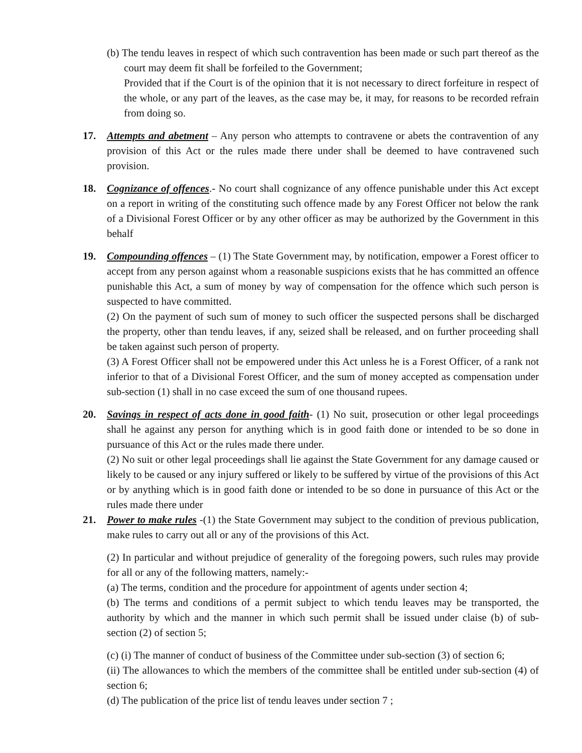(b) The tendu leaves in respect of which such contravention has been made or such part thereof as the court may deem fit shall be forfeiled to the Government;
Provided that if the Court is of the opinion that it is not necessary to direct forfeiture in respect of the whole, or any part of the leaves, as the case may be, it may, for reasons to be recorded refrain from doing so.
17. Attempts and abetment – Any person who attempts to contravene or abets the contravention of any provision of this Act or the rules made there under shall be deemed to have contravened such provision.
18. Cognizance of offences.- No court shall cognizance of any offence punishable under this Act except on a report in writing of the constituting such offence made by any Forest Officer not below the rank of a Divisional Forest Officer or by any other officer as may be authorized by the Government in this behalf
19. Compounding offences – (1) The State Government may, by notification, empower a Forest officer to accept from any person against whom a reasonable suspicions exists that he has committed an offence punishable this Act, a sum of money by way of compensation for the offence which such person is suspected to have committed.
(2) On the payment of such sum of money to such officer the suspected persons shall be discharged the property, other than tendu leaves, if any, seized shall be released, and on further proceeding shall be taken against such person of property.
(3) A Forest Officer shall not be empowered under this Act unless he is a Forest Officer, of a rank not inferior to that of a Divisional Forest Officer, and the sum of money accepted as compensation under sub-section (1) shall in no case exceed the sum of one thousand rupees.
20. Savings in respect of acts done in good faith- (1) No suit, prosecution or other legal proceedings shall he against any person for anything which is in good faith done or intended to be so done in pursuance of this Act or the rules made there under.
(2) No suit or other legal proceedings shall lie against the State Government for any damage caused or likely to be caused or any injury suffered or likely to be suffered by virtue of the provisions of this Act or by anything which is in good faith done or intended to be so done in pursuance of this Act or the rules made there under
21. Power to make rules -(1) the State Government may subject to the condition of previous publication, make rules to carry out all or any of the provisions of this Act.
(2) In particular and without prejudice of generality of the foregoing powers, such rules may provide for all or any of the following matters, namely:-
(a) The terms, condition and the procedure for appointment of agents under section 4;
(b) The terms and conditions of a permit subject to which tendu leaves may be transported, the authority by which and the manner in which such permit shall be issued under claise (b) of sub-section (2) of section 5;
(c) (i) The manner of conduct of business of the Committee under sub-section (3) of section 6;
(ii) The allowances to which the members of the committee shall be entitled under sub-section (4) of section 6;
(d) The publication of the price list of tendu leaves under section 7 ;